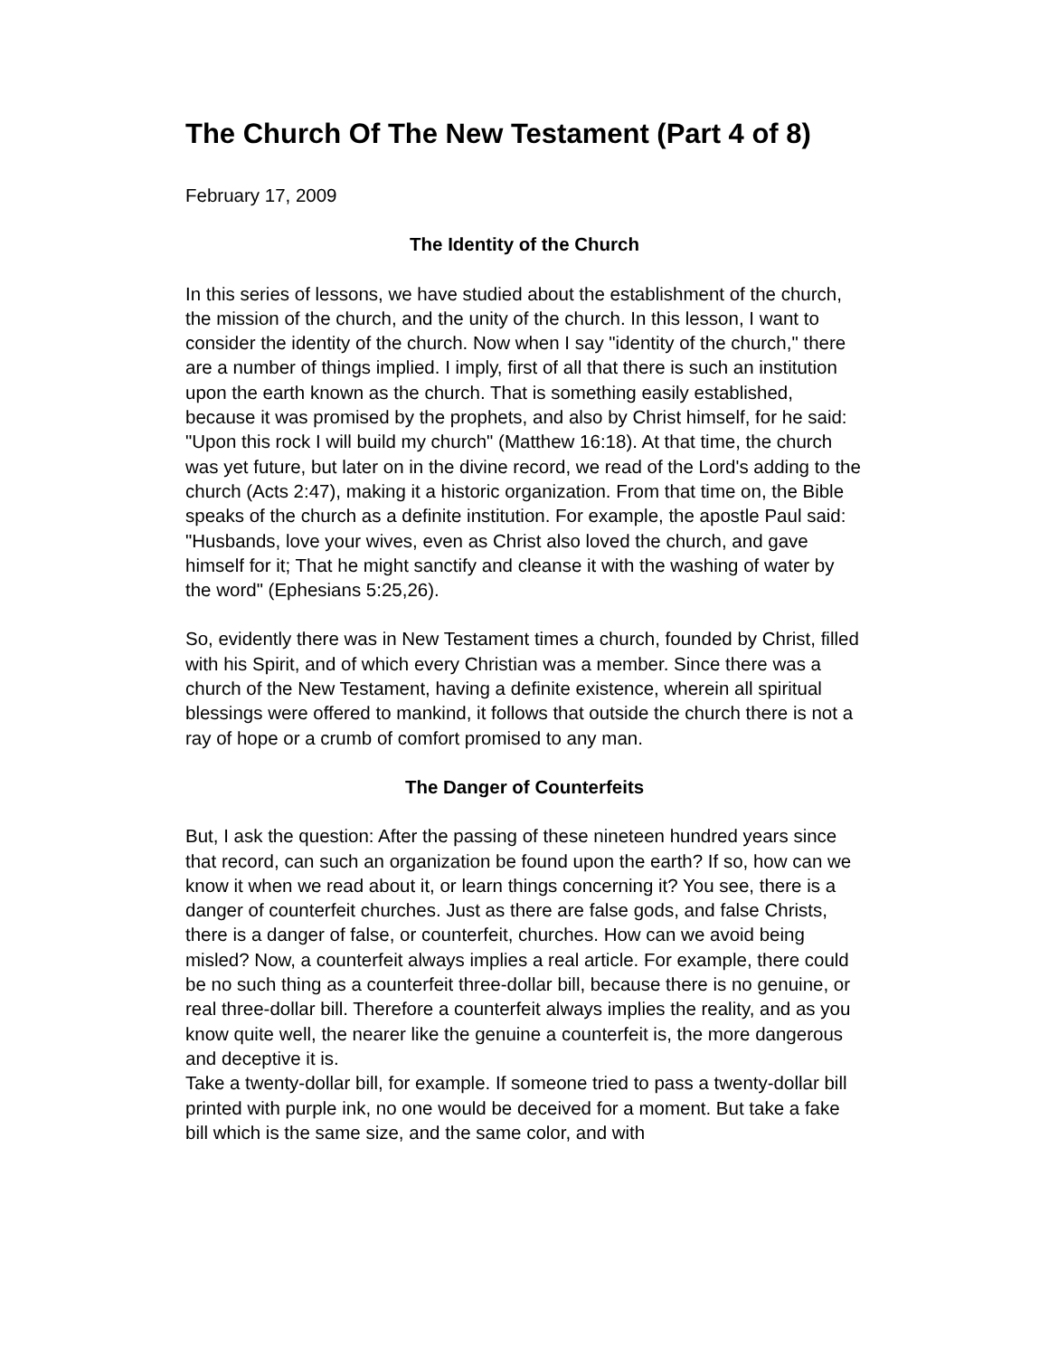The Church Of The New Testament (Part 4 of 8)
February 17, 2009
The Identity of the Church
In this series of lessons, we have studied about the establishment of the church, the mission of the church, and the unity of the church. In this lesson, I want to consider the identity of the church. Now when I say "identity of the church," there are a number of things implied. I imply, first of all that there is such an institution upon the earth known as the church. That is something easily established, because it was promised by the prophets, and also by Christ himself, for he said: "Upon this rock I will build my church" (Matthew 16:18). At that time, the church was yet future, but later on in the divine record, we read of the Lord's adding to the church (Acts 2:47), making it a historic organization. From that time on, the Bible speaks of the church as a definite institution. For example, the apostle Paul said: "Husbands, love your wives, even as Christ also loved the church, and gave himself for it; That he might sanctify and cleanse it with the washing of water by the word" (Ephesians 5:25,26).
So, evidently there was in New Testament times a church, founded by Christ, filled with his Spirit, and of which every Christian was a member. Since there was a church of the New Testament, having a definite existence, wherein all spiritual blessings were offered to mankind, it follows that outside the church there is not a ray of hope or a crumb of comfort promised to any man.
The Danger of Counterfeits
But, I ask the question: After the passing of these nineteen hundred years since that record, can such an organization be found upon the earth? If so, how can we know it when we read about it, or learn things concerning it? You see, there is a danger of counterfeit churches. Just as there are false gods, and false Christs, there is a danger of false, or counterfeit, churches. How can we avoid being misled? Now, a counterfeit always implies a real article. For example, there could be no such thing as a counterfeit three-dollar bill, because there is no genuine, or real three-dollar bill. Therefore a counterfeit always implies the reality, and as you know quite well, the nearer like the genuine a counterfeit is, the more dangerous and deceptive it is.
Take a twenty-dollar bill, for example. If someone tried to pass a twenty-dollar bill printed with purple ink, no one would be deceived for a moment. But take a fake bill which is the same size, and the same color, and with